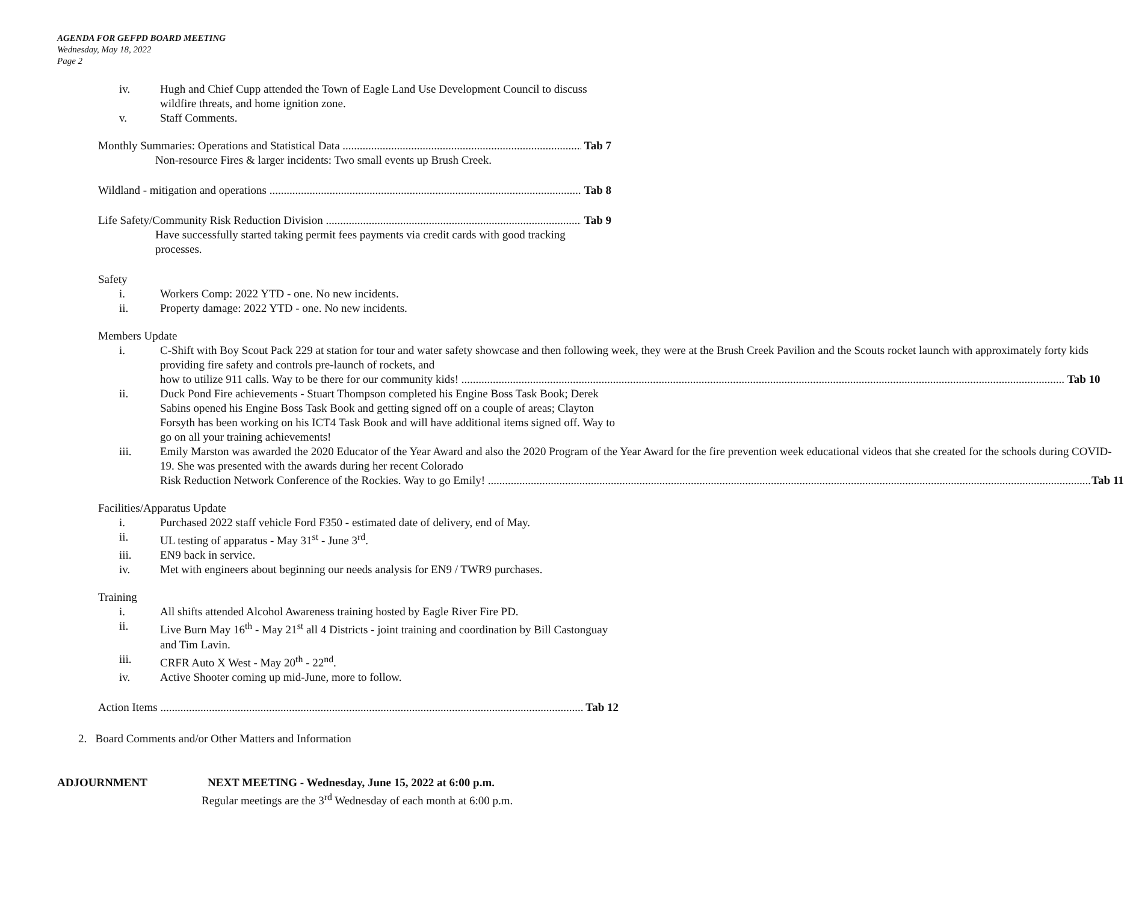AGENDA FOR GEFPD BOARD MEETING
Wednesday, May 18, 2022
Page 2
iv. Hugh and Chief Cupp attended the Town of Eagle Land Use Development Council to discuss wildfire threats, and home ignition zone.
v. Staff Comments.
Monthly Summaries: Operations and Statistical Data Tab 7
Non-resource Fires & larger incidents: Two small events up Brush Creek.
Wildland - mitigation and operations Tab 8
Life Safety/Community Risk Reduction Division Tab 9
Have successfully started taking permit fees payments via credit cards with good tracking processes.
Safety
i. Workers Comp: 2022 YTD - one. No new incidents.
ii. Property damage: 2022 YTD - one. No new incidents.
Members Update
i. C-Shift with Boy Scout Pack 229 at station for tour and water safety showcase and then following week, they were at the Brush Creek Pavilion and the Scouts rocket launch with approximately forty kids providing fire safety and controls pre-launch of rockets, and
how to utilize 911 calls. Way to be there for our community kids! Tab 10
ii. Duck Pond Fire achievements - Stuart Thompson completed his Engine Boss Task Book; Derek Sabins opened his Engine Boss Task Book and getting signed off on a couple of areas; Clayton Forsyth has been working on his ICT4 Task Book and will have additional items signed off. Way to go on all your training achievements!
iii. Emily Marston was awarded the 2020 Educator of the Year Award and also the 2020 Program of the Year Award for the fire prevention week educational videos that she created for the schools during COVID-19. She was presented with the awards during her recent Colorado
Risk Reduction Network Conference of the Rockies. Way to go Emily! Tab 11
Facilities/Apparatus Update
i. Purchased 2022 staff vehicle Ford F350 - estimated date of delivery, end of May.
ii. UL testing of apparatus - May 31<sup>st</sup> - June 3<sup>rd</sup>.
iii. EN9 back in service.
iv. Met with engineers about beginning our needs analysis for EN9 / TWR9 purchases.
Training
i. All shifts attended Alcohol Awareness training hosted by Eagle River Fire PD.
ii. Live Burn May 16<sup>th</sup> - May 21<sup>st</sup> all 4 Districts - joint training and coordination by Bill Castonguay and Tim Lavin.
iii. CRFR Auto X West - May 20<sup>th</sup> - 22<sup>nd</sup>.
iv. Active Shooter coming up mid-June, more to follow.
Action Items Tab 12
2. Board Comments and/or Other Matters and Information
ADJOURNMENT NEXT MEETING - Wednesday, June 15, 2022 at 6:00 p.m.
Regular meetings are the 3<sup>rd</sup> Wednesday of each month at 6:00 p.m.